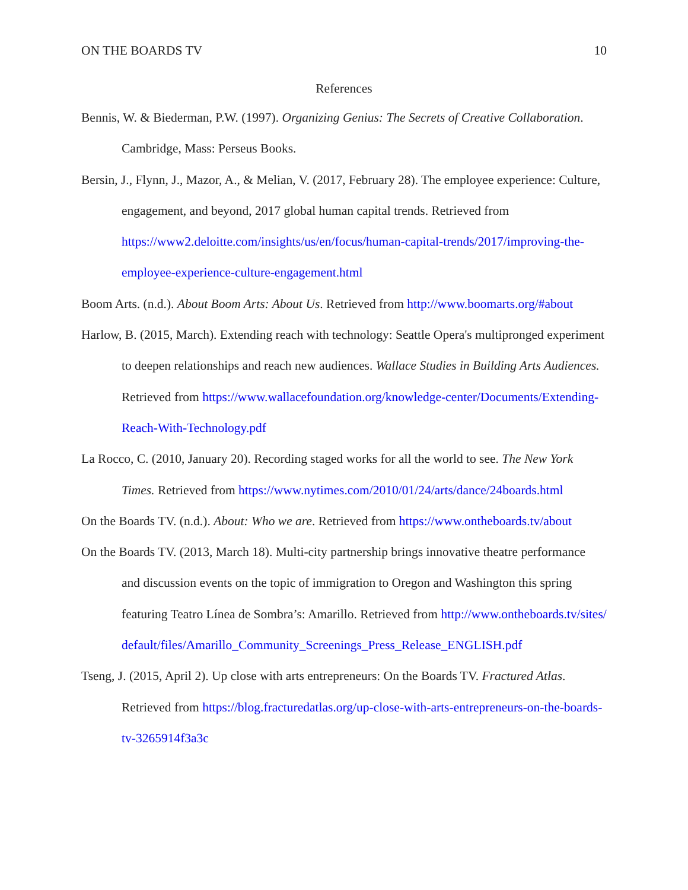ON THE BOARDS TV 10
References
Bennis, W. & Biederman, P.W. (1997). Organizing Genius: The Secrets of Creative Collaboration. Cambridge, Mass: Perseus Books.
Bersin, J., Flynn, J., Mazor, A., & Melian, V. (2017, February 28). The employee experience: Culture, engagement, and beyond, 2017 global human capital trends. Retrieved from https://www2.deloitte.com/insights/us/en/focus/human-capital-trends/2017/improving-the-employee-experience-culture-engagement.html
Boom Arts. (n.d.). About Boom Arts: About Us. Retrieved from http://www.boomarts.org/#about
Harlow, B. (2015, March). Extending reach with technology: Seattle Opera's multipronged experiment to deepen relationships and reach new audiences. Wallace Studies in Building Arts Audiences. Retrieved from https://www.wallacefoundation.org/knowledge-center/Documents/Extending-Reach-With-Technology.pdf
La Rocco, C. (2010, January 20). Recording staged works for all the world to see. The New York Times. Retrieved from https://www.nytimes.com/2010/01/24/arts/dance/24boards.html
On the Boards TV. (n.d.). About: Who we are. Retrieved from https://www.ontheboards.tv/about
On the Boards TV. (2013, March 18). Multi-city partnership brings innovative theatre performance and discussion events on the topic of immigration to Oregon and Washington this spring featuring Teatro Línea de Sombra’s: Amarillo. Retrieved from http://www.ontheboards.tv/sites/default/files/Amarillo_Community_Screenings_Press_Release_ENGLISH.pdf
Tseng, J. (2015, April 2). Up close with arts entrepreneurs: On the Boards TV. Fractured Atlas. Retrieved from https://blog.fracturedatlas.org/up-close-with-arts-entrepreneurs-on-the-boards-tv-3265914f3a3c